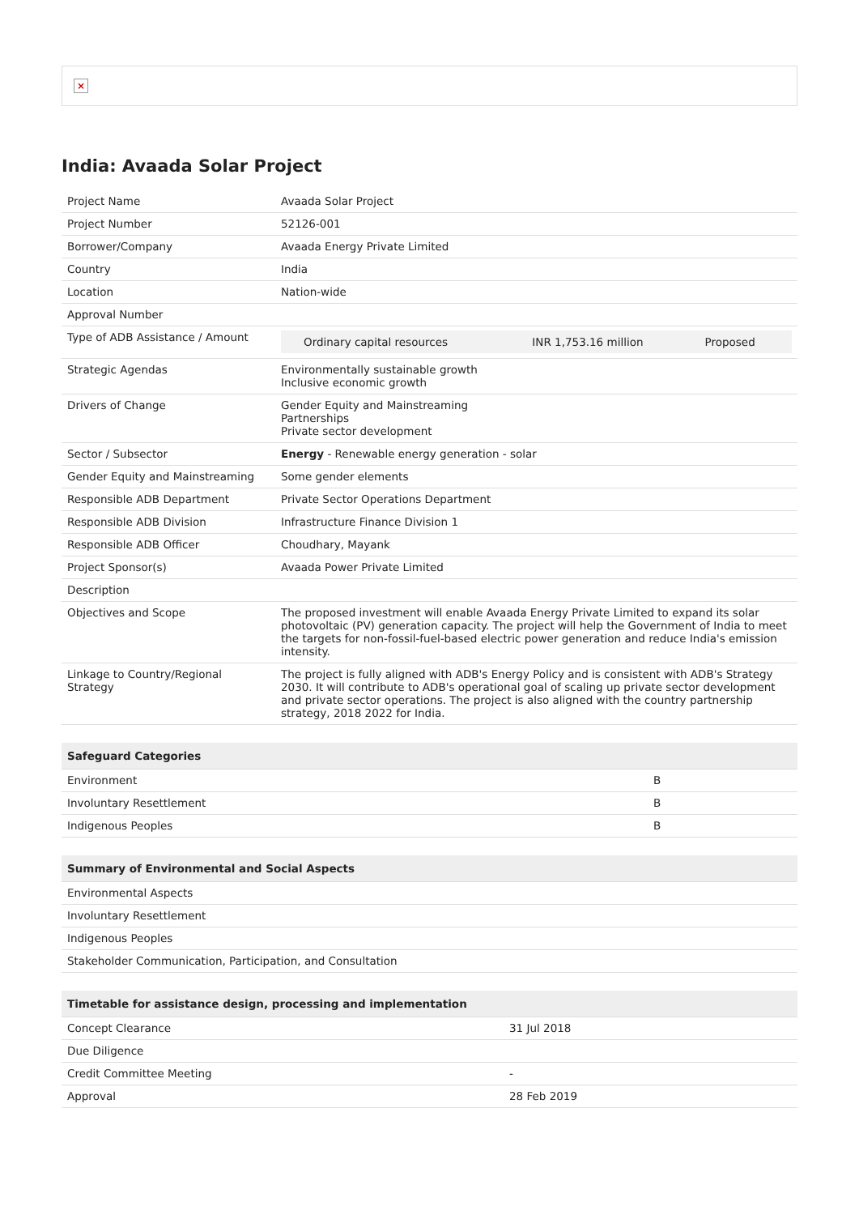×
India: Avaada Solar Project
| Project Name | Avaada Solar Project |
| Project Number | 52126-001 |
| Borrower/Company | Avaada Energy Private Limited |
| Country | India |
| Location | Nation-wide |
| Approval Number | |
| Type of ADB Assistance / Amount | / Ordinary capital resources / INR 1,753.16 million / Proposed / |
| Strategic Agendas | Environmentally sustainable growth Inclusive economic growth |
| Drivers of Change | Gender Equity and Mainstreaming Partnerships Private sector development |
| Sector / Subsector | Energy - Renewable energy generation - solar |
| Gender Equity and Mainstreaming | Some gender elements |
| Responsible ADB Department | Private Sector Operations Department |
| Responsible ADB Division | Infrastructure Finance Division 1 |
| Responsible ADB Officer | Choudhary, Mayank |
| Project Sponsor(s) | Avaada Power Private Limited |
| Description | |
| Objectives and Scope | The proposed investment will enable Avaada Energy Private Limited to expand its solar photovoltaic (PV) generation capacity. The project will help the Government of India to meet the targets for non-fossil-fuel-based electric power generation and reduce India's emission intensity. |
| Linkage to Country/Regional Strategy | The project is fully aligned with ADB's Energy Policy and is consistent with ADB's Strategy 2030. It will contribute to ADB's operational goal of scaling up private sector development and private sector operations. The project is also aligned with the country partnership strategy, 2018 2022 for India. |
| Safeguard Categories | |
| --- | --- |
| Environment | B |
| Involuntary Resettlement | B |
| Indigenous Peoples | B |
| Summary of Environmental and Social Aspects |
| --- |
| Environmental Aspects |
| Involuntary Resettlement |
| Indigenous Peoples |
| Stakeholder Communication, Participation, and Consultation |
| Timetable for assistance design, processing and implementation | |
| --- | --- |
| Concept Clearance | 31 Jul 2018 |
| Due Diligence | |
| Credit Committee Meeting | - |
| Approval | 28 Feb 2019 |